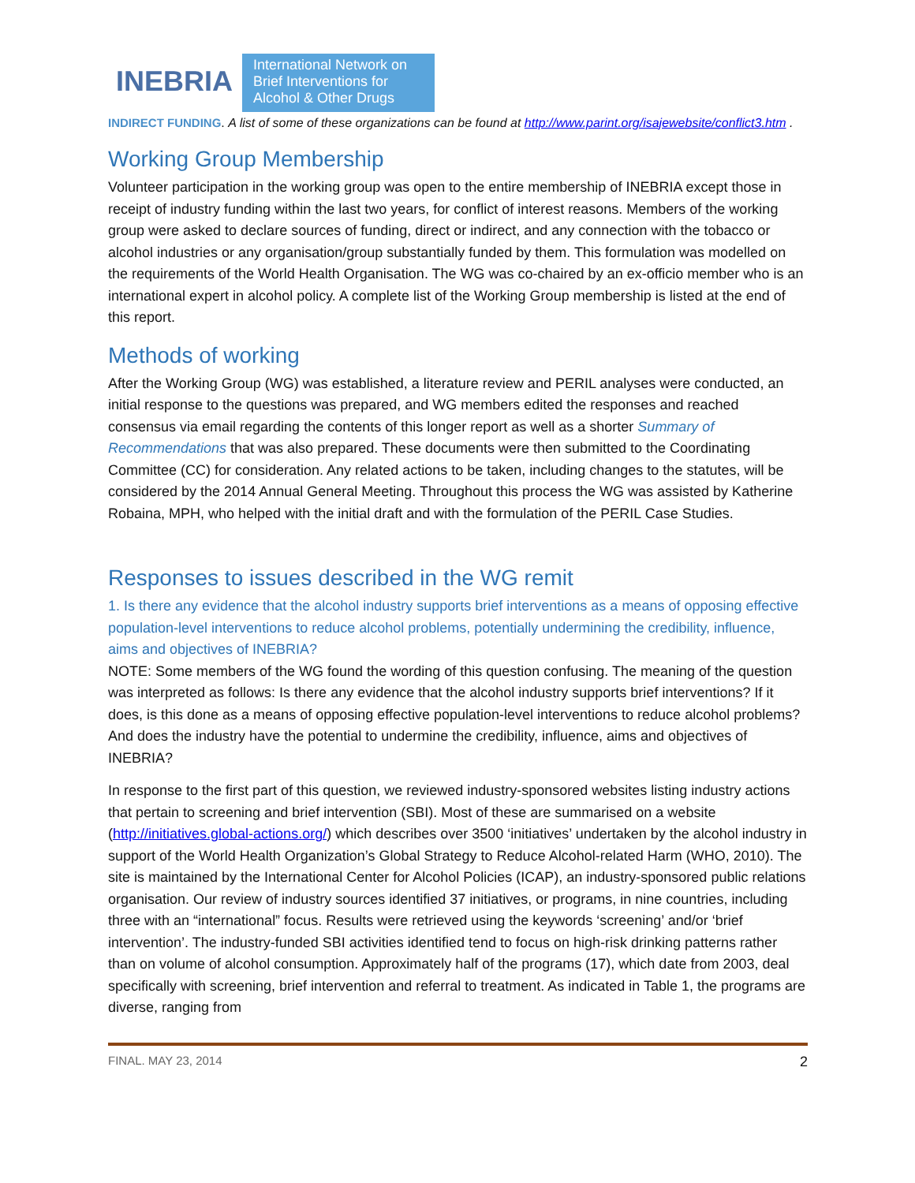INEBRIA
International Network on
Brief Interventions for
Alcohol & Other Drugs
INDIRECT FUNDING. A list of some of these organizations can be found at http://www.parint.org/isajewebsite/conflict3.htm .
Working Group Membership
Volunteer participation in the working group was open to the entire membership of INEBRIA except those in receipt of industry funding within the last two years, for conflict of interest reasons. Members of the working group were asked to declare sources of funding, direct or indirect, and any connection with the tobacco or alcohol industries or any organisation/group substantially funded by them. This formulation was modelled on the requirements of the World Health Organisation. The WG was co-chaired by an ex-officio member who is an international expert in alcohol policy. A complete list of the Working Group membership is listed at the end of this report.
Methods of working
After the Working Group (WG) was established, a literature review and PERIL analyses were conducted, an initial response to the questions was prepared, and WG members edited the responses and reached consensus via email regarding the contents of this longer report as well as a shorter Summary of Recommendations that was also prepared. These documents were then submitted to the Coordinating Committee (CC) for consideration. Any related actions to be taken, including changes to the statutes, will be considered by the 2014 Annual General Meeting. Throughout this process the WG was assisted by Katherine Robaina, MPH, who helped with the initial draft and with the formulation of the PERIL Case Studies.
Responses to issues described in the WG remit
1. Is there any evidence that the alcohol industry supports brief interventions as a means of opposing effective population-level interventions to reduce alcohol problems, potentially undermining the credibility, influence, aims and objectives of INEBRIA?
NOTE: Some members of the WG found the wording of this question confusing. The meaning of the question was interpreted as follows: Is there any evidence that the alcohol industry supports brief interventions? If it does, is this done as a means of opposing effective population-level interventions to reduce alcohol problems? And does the industry have the potential to undermine the credibility, influence, aims and objectives of INEBRIA?
In response to the first part of this question, we reviewed industry-sponsored websites listing industry actions that pertain to screening and brief intervention (SBI). Most of these are summarised on a website (http://initiatives.global-actions.org/) which describes over 3500 ‘initiatives’ undertaken by the alcohol industry in support of the World Health Organization’s Global Strategy to Reduce Alcohol-related Harm (WHO, 2010). The site is maintained by the International Center for Alcohol Policies (ICAP), an industry-sponsored public relations organisation. Our review of industry sources identified 37 initiatives, or programs, in nine countries, including three with an “international” focus. Results were retrieved using the keywords ‘screening’ and/or ‘brief intervention’. The industry-funded SBI activities identified tend to focus on high-risk drinking patterns rather than on volume of alcohol consumption. Approximately half of the programs (17), which date from 2003, deal specifically with screening, brief intervention and referral to treatment. As indicated in Table 1, the programs are diverse, ranging from
FINAL. MAY 23, 2014 2